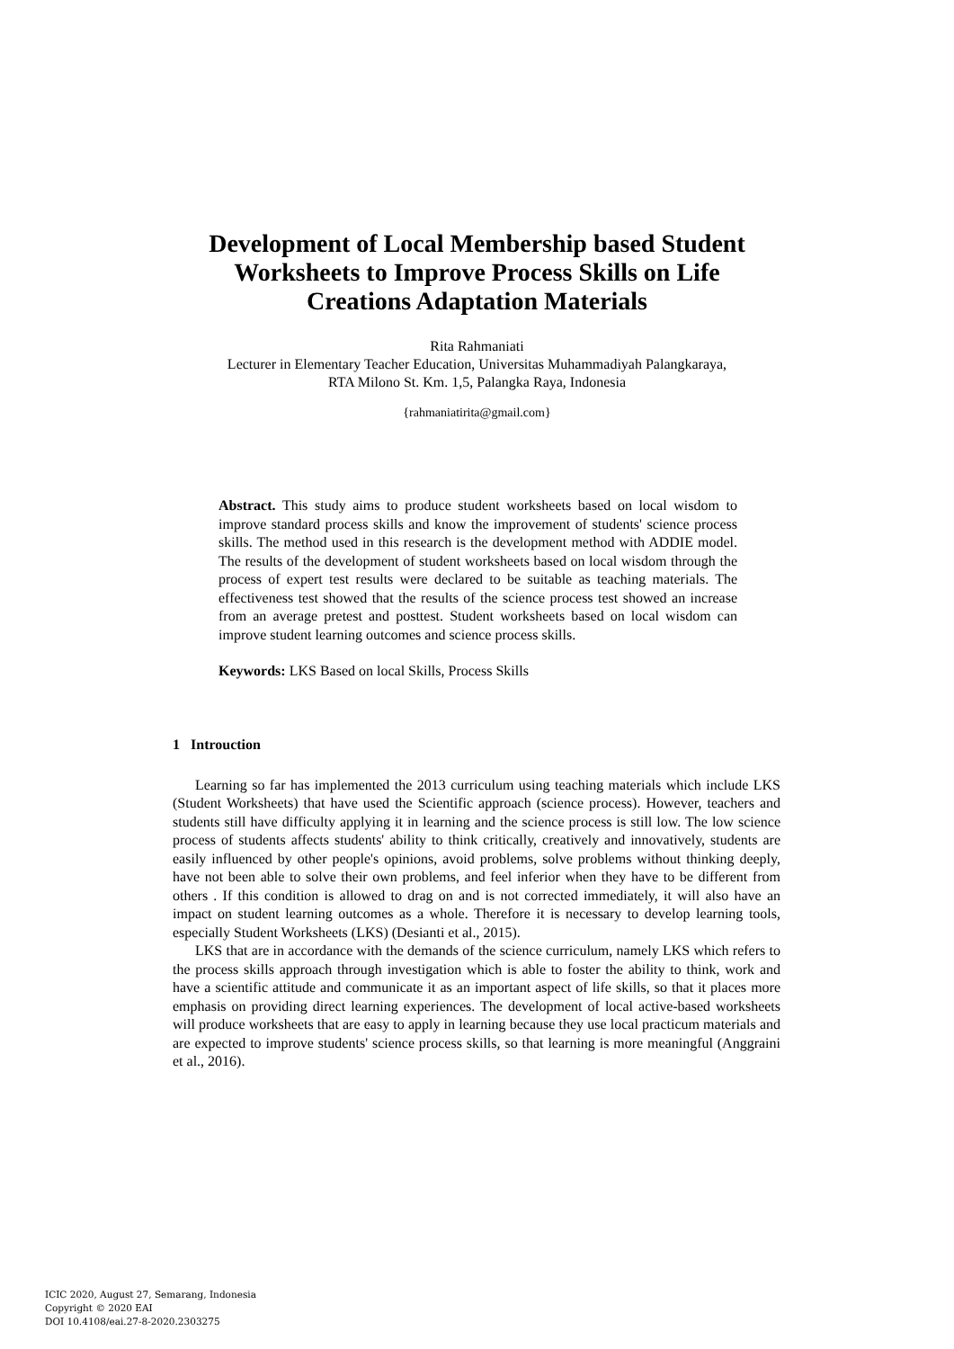Development of Local Membership based Student
Worksheets to Improve Process Skills on Life
Creations Adaptation Materials
Rita Rahmaniati
Lecturer in Elementary Teacher Education, Universitas Muhammadiyah Palangkaraya,
RTA Milono St. Km. 1,5, Palangka Raya, Indonesia
{rahmaniatirita@gmail.com}
Abstract. This study aims to produce student worksheets based on local wisdom to improve standard process skills and know the improvement of students' science process skills. The method used in this research is the development method with ADDIE model. The results of the development of student worksheets based on local wisdom through the process of expert test results were declared to be suitable as teaching materials. The effectiveness test showed that the results of the science process test showed an increase from an average pretest and posttest. Student worksheets based on local wisdom can improve student learning outcomes and science process skills.
Keywords: LKS Based on local Skills, Process Skills
1 Introuction
Learning so far has implemented the 2013 curriculum using teaching materials which include LKS (Student Worksheets) that have used the Scientific approach (science process). However, teachers and students still have difficulty applying it in learning and the science process is still low. The low science process of students affects students' ability to think critically, creatively and innovatively, students are easily influenced by other people's opinions, avoid problems, solve problems without thinking deeply, have not been able to solve their own problems, and feel inferior when they have to be different from others . If this condition is allowed to drag on and is not corrected immediately, it will also have an impact on student learning outcomes as a whole. Therefore it is necessary to develop learning tools, especially Student Worksheets (LKS) (Desianti et al., 2015).
LKS that are in accordance with the demands of the science curriculum, namely LKS which refers to the process skills approach through investigation which is able to foster the ability to think, work and have a scientific attitude and communicate it as an important aspect of life skills, so that it places more emphasis on providing direct learning experiences. The development of local active-based worksheets will produce worksheets that are easy to apply in learning because they use local practicum materials and are expected to improve students' science process skills, so that learning is more meaningful (Anggraini et al., 2016).
ICIC 2020, August 27, Semarang, Indonesia
Copyright © 2020 EAI
DOI 10.4108/eai.27-8-2020.2303275